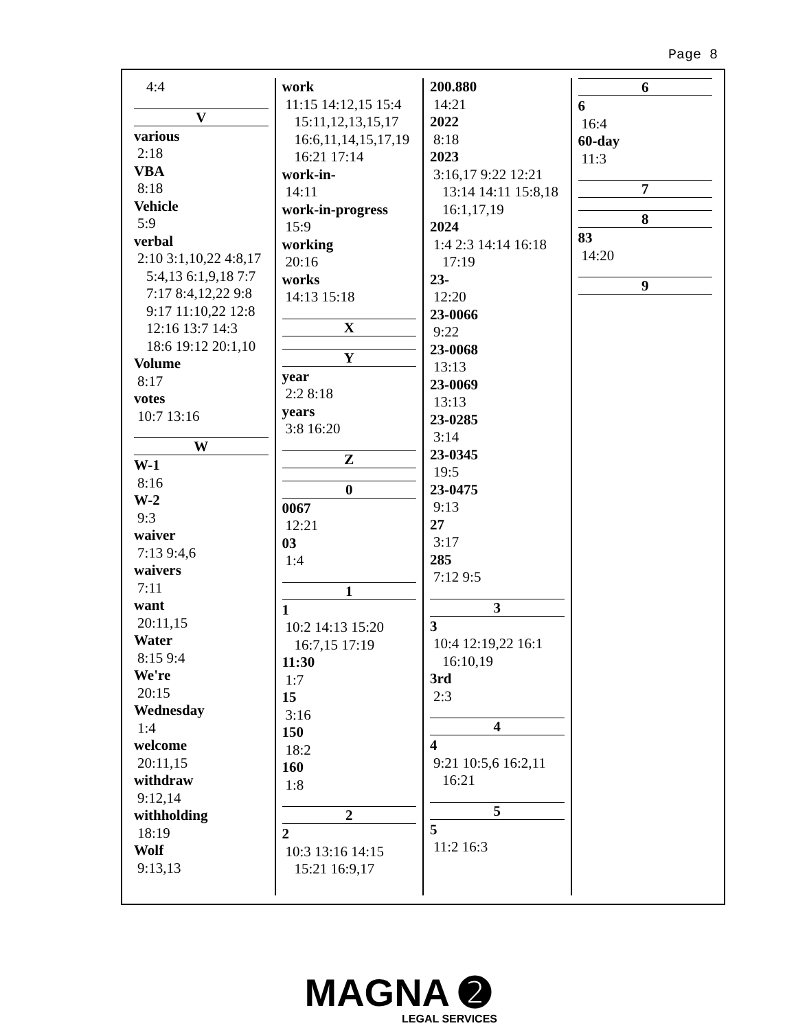Page 8
4:4
V
various
2:18
VBA
8:18
Vehicle
5:9
verbal
2:10 3:1,10,22 4:8,17
5:4,13 6:1,9,18 7:7
7:17 8:4,12,22 9:8
9:17 11:10,22 12:8
12:16 13:7 14:3
18:6 19:12 20:1,10
Volume
8:17
votes
10:7 13:16
W
W-1
8:16
W-2
9:3
waiver
7:13 9:4,6
waivers
7:11
want
20:11,15
Water
8:15 9:4
We're
20:15
Wednesday
1:4
welcome
20:11,15
withdraw
9:12,14
withholding
18:19
Wolf
9:13,13
work
11:15 14:12,15 15:4
15:11,12,13,15,17
16:6,11,14,15,17,19
16:21 17:14
work-in-
14:11
work-in-progress
15:9
working
20:16
works
14:13 15:18
X
Y
year
2:2 8:18
years
3:8 16:20
Z
0
0067
12:21
03
1:4
1
1
10:2 14:13 15:20
16:7,15 17:19
11:30
1:7
15
3:16
150
18:2
160
1:8
2
2
10:3 13:16 14:15
15:21 16:9,17
200.880
14:21
2022
8:18
2023
3:16,17 9:22 12:21
13:14 14:11 15:8,18
16:1,17,19
2024
1:4 2:3 14:14 16:18
17:19
23-
12:20
23-0066
9:22
23-0068
13:13
23-0069
13:13
23-0285
3:14
23-0345
19:5
23-0475
9:13
27
3:17
285
7:12 9:5
3
3
10:4 12:19,22 16:1
16:10,19
3rd
2:3
4
4
9:21 10:5,6 16:2,11
16:21
5
5
11:2 16:3
6
6
16:4
60-day
11:3
7
8
83
14:20
9
MAGNA ➋
LEGAL SERVICES